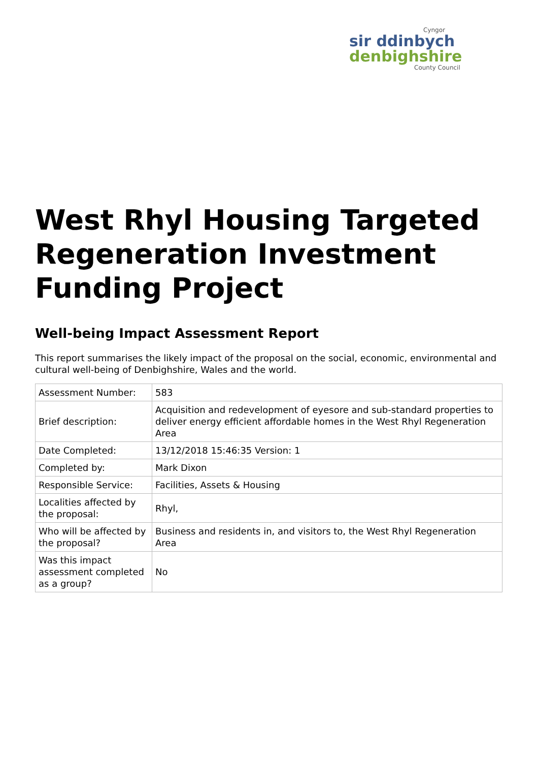Cyngor
sir ddinbych
denbighshire
County Council
West Rhyl Housing Targeted Regeneration Investment Funding Project
Well-being Impact Assessment Report
This report summarises the likely impact of the proposal on the social, economic, environmental and cultural well-being of Denbighshire, Wales and the world.
| Assessment Number: | 583 |
| Brief description: | Acquisition and redevelopment of eyesore and sub-standard properties to deliver energy efficient affordable homes in the West Rhyl Regeneration Area |
| Date Completed: | 13/12/2018 15:46:35 Version: 1 |
| Completed by: | Mark Dixon |
| Responsible Service: | Facilities, Assets & Housing |
| Localities affected by the proposal: | Rhyl, |
| Who will be affected by the proposal? | Business and residents in, and visitors to, the West Rhyl Regeneration Area |
| Was this impact assessment completed as a group? | No |